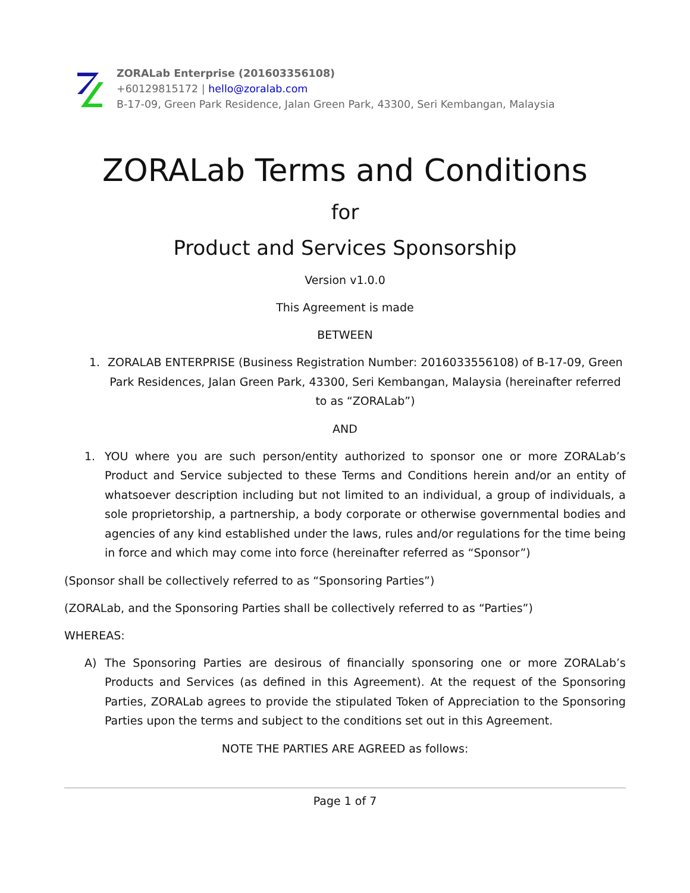ZORALab Enterprise (201603356108)
+60129815172 | hello@zoralab.com
B-17-09, Green Park Residence, Jalan Green Park, 43300, Seri Kembangan, Malaysia
ZORALab Terms and Conditions
for
Product and Services Sponsorship
Version v1.0.0
This Agreement is made
BETWEEN
1. ZORALAB ENTERPRISE (Business Registration Number: 2016033556108) of B-17-09, Green Park Residences, Jalan Green Park, 43300, Seri Kembangan, Malaysia (hereinafter referred to as “ZORALab”)
AND
1. YOU where you are such person/entity authorized to sponsor one or more ZORALab’s Product and Service subjected to these Terms and Conditions herein and/or an entity of whatsoever description including but not limited to an individual, a group of individuals, a sole proprietorship, a partnership, a body corporate or otherwise governmental bodies and agencies of any kind established under the laws, rules and/or regulations for the time being in force and which may come into force (hereinafter referred as “Sponsor”)
(Sponsor shall be collectively referred to as “Sponsoring Parties”)
(ZORALab, and the Sponsoring Parties shall be collectively referred to as “Parties”)
WHEREAS:
A) The Sponsoring Parties are desirous of financially sponsoring one or more ZORALab’s Products and Services (as defined in this Agreement). At the request of the Sponsoring Parties, ZORALab agrees to provide the stipulated Token of Appreciation to the Sponsoring Parties upon the terms and subject to the conditions set out in this Agreement.
NOTE THE PARTIES ARE AGREED as follows:
Page 1 of 7